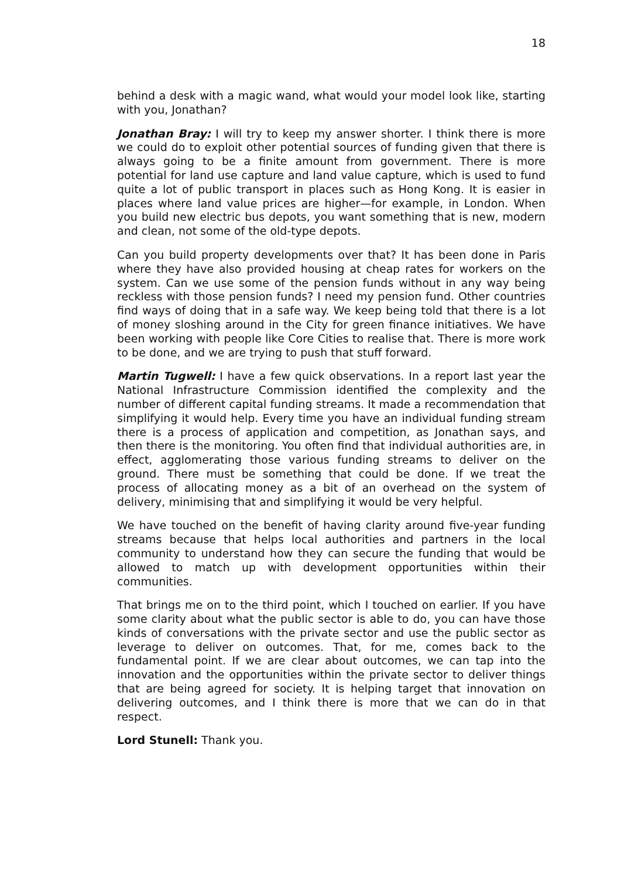18
behind a desk with a magic wand, what would your model look like, starting with you, Jonathan?
Jonathan Bray: I will try to keep my answer shorter. I think there is more we could do to exploit other potential sources of funding given that there is always going to be a finite amount from government. There is more potential for land use capture and land value capture, which is used to fund quite a lot of public transport in places such as Hong Kong. It is easier in places where land value prices are higher—for example, in London. When you build new electric bus depots, you want something that is new, modern and clean, not some of the old-type depots.
Can you build property developments over that? It has been done in Paris where they have also provided housing at cheap rates for workers on the system. Can we use some of the pension funds without in any way being reckless with those pension funds? I need my pension fund. Other countries find ways of doing that in a safe way. We keep being told that there is a lot of money sloshing around in the City for green finance initiatives. We have been working with people like Core Cities to realise that. There is more work to be done, and we are trying to push that stuff forward.
Martin Tugwell: I have a few quick observations. In a report last year the National Infrastructure Commission identified the complexity and the number of different capital funding streams. It made a recommendation that simplifying it would help. Every time you have an individual funding stream there is a process of application and competition, as Jonathan says, and then there is the monitoring. You often find that individual authorities are, in effect, agglomerating those various funding streams to deliver on the ground. There must be something that could be done. If we treat the process of allocating money as a bit of an overhead on the system of delivery, minimising that and simplifying it would be very helpful.
We have touched on the benefit of having clarity around five-year funding streams because that helps local authorities and partners in the local community to understand how they can secure the funding that would be allowed to match up with development opportunities within their communities.
That brings me on to the third point, which I touched on earlier. If you have some clarity about what the public sector is able to do, you can have those kinds of conversations with the private sector and use the public sector as leverage to deliver on outcomes. That, for me, comes back to the fundamental point. If we are clear about outcomes, we can tap into the innovation and the opportunities within the private sector to deliver things that are being agreed for society. It is helping target that innovation on delivering outcomes, and I think there is more that we can do in that respect.
Lord Stunell: Thank you.